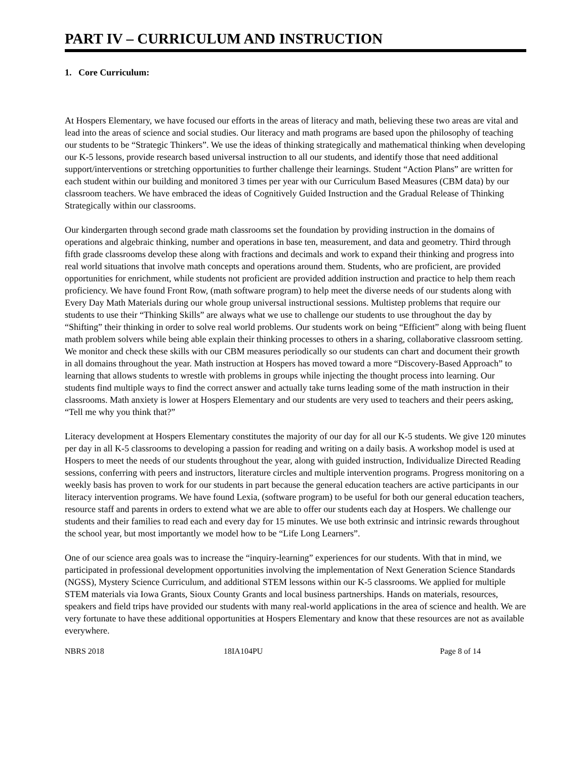PART IV – CURRICULUM AND INSTRUCTION
1. Core Curriculum:
At Hospers Elementary, we have focused our efforts in the areas of literacy and math, believing these two areas are vital and lead into the areas of science and social studies. Our literacy and math programs are based upon the philosophy of teaching our students to be “Strategic Thinkers”. We use the ideas of thinking strategically and mathematical thinking when developing our K-5 lessons, provide research based universal instruction to all our students, and identify those that need additional support/interventions or stretching opportunities to further challenge their learnings. Student “Action Plans” are written for each student within our building and monitored 3 times per year with our Curriculum Based Measures (CBM data) by our classroom teachers. We have embraced the ideas of Cognitively Guided Instruction and the Gradual Release of Thinking Strategically within our classrooms.
Our kindergarten through second grade math classrooms set the foundation by providing instruction in the domains of operations and algebraic thinking, number and operations in base ten, measurement, and data and geometry. Third through fifth grade classrooms develop these along with fractions and decimals and work to expand their thinking and progress into real world situations that involve math concepts and operations around them. Students, who are proficient, are provided opportunities for enrichment, while students not proficient are provided addition instruction and practice to help them reach proficiency. We have found Front Row, (math software program) to help meet the diverse needs of our students along with Every Day Math Materials during our whole group universal instructional sessions. Multistep problems that require our students to use their “Thinking Skills” are always what we use to challenge our students to use throughout the day by “Shifting” their thinking in order to solve real world problems. Our students work on being “Efficient” along with being fluent math problem solvers while being able explain their thinking processes to others in a sharing, collaborative classroom setting. We monitor and check these skills with our CBM measures periodically so our students can chart and document their growth in all domains throughout the year. Math instruction at Hospers has moved toward a more “Discovery-Based Approach” to learning that allows students to wrestle with problems in groups while injecting the thought process into learning. Our students find multiple ways to find the correct answer and actually take turns leading some of the math instruction in their classrooms. Math anxiety is lower at Hospers Elementary and our students are very used to teachers and their peers asking, “Tell me why you think that?”
Literacy development at Hospers Elementary constitutes the majority of our day for all our K-5 students. We give 120 minutes per day in all K-5 classrooms to developing a passion for reading and writing on a daily basis. A workshop model is used at Hospers to meet the needs of our students throughout the year, along with guided instruction, Individualize Directed Reading sessions, conferring with peers and instructors, literature circles and multiple intervention programs. Progress monitoring on a weekly basis has proven to work for our students in part because the general education teachers are active participants in our literacy intervention programs. We have found Lexia, (software program) to be useful for both our general education teachers, resource staff and parents in orders to extend what we are able to offer our students each day at Hospers. We challenge our students and their families to read each and every day for 15 minutes. We use both extrinsic and intrinsic rewards throughout the school year, but most importantly we model how to be “Life Long Learners”.
One of our science area goals was to increase the “inquiry-learning” experiences for our students. With that in mind, we participated in professional development opportunities involving the implementation of Next Generation Science Standards (NGSS), Mystery Science Curriculum, and additional STEM lessons within our K-5 classrooms. We applied for multiple STEM materials via Iowa Grants, Sioux County Grants and local business partnerships. Hands on materials, resources, speakers and field trips have provided our students with many real-world applications in the area of science and health. We are very fortunate to have these additional opportunities at Hospers Elementary and know that these resources are not as available everywhere.
NBRS 2018 18IA104PU Page 8 of 14